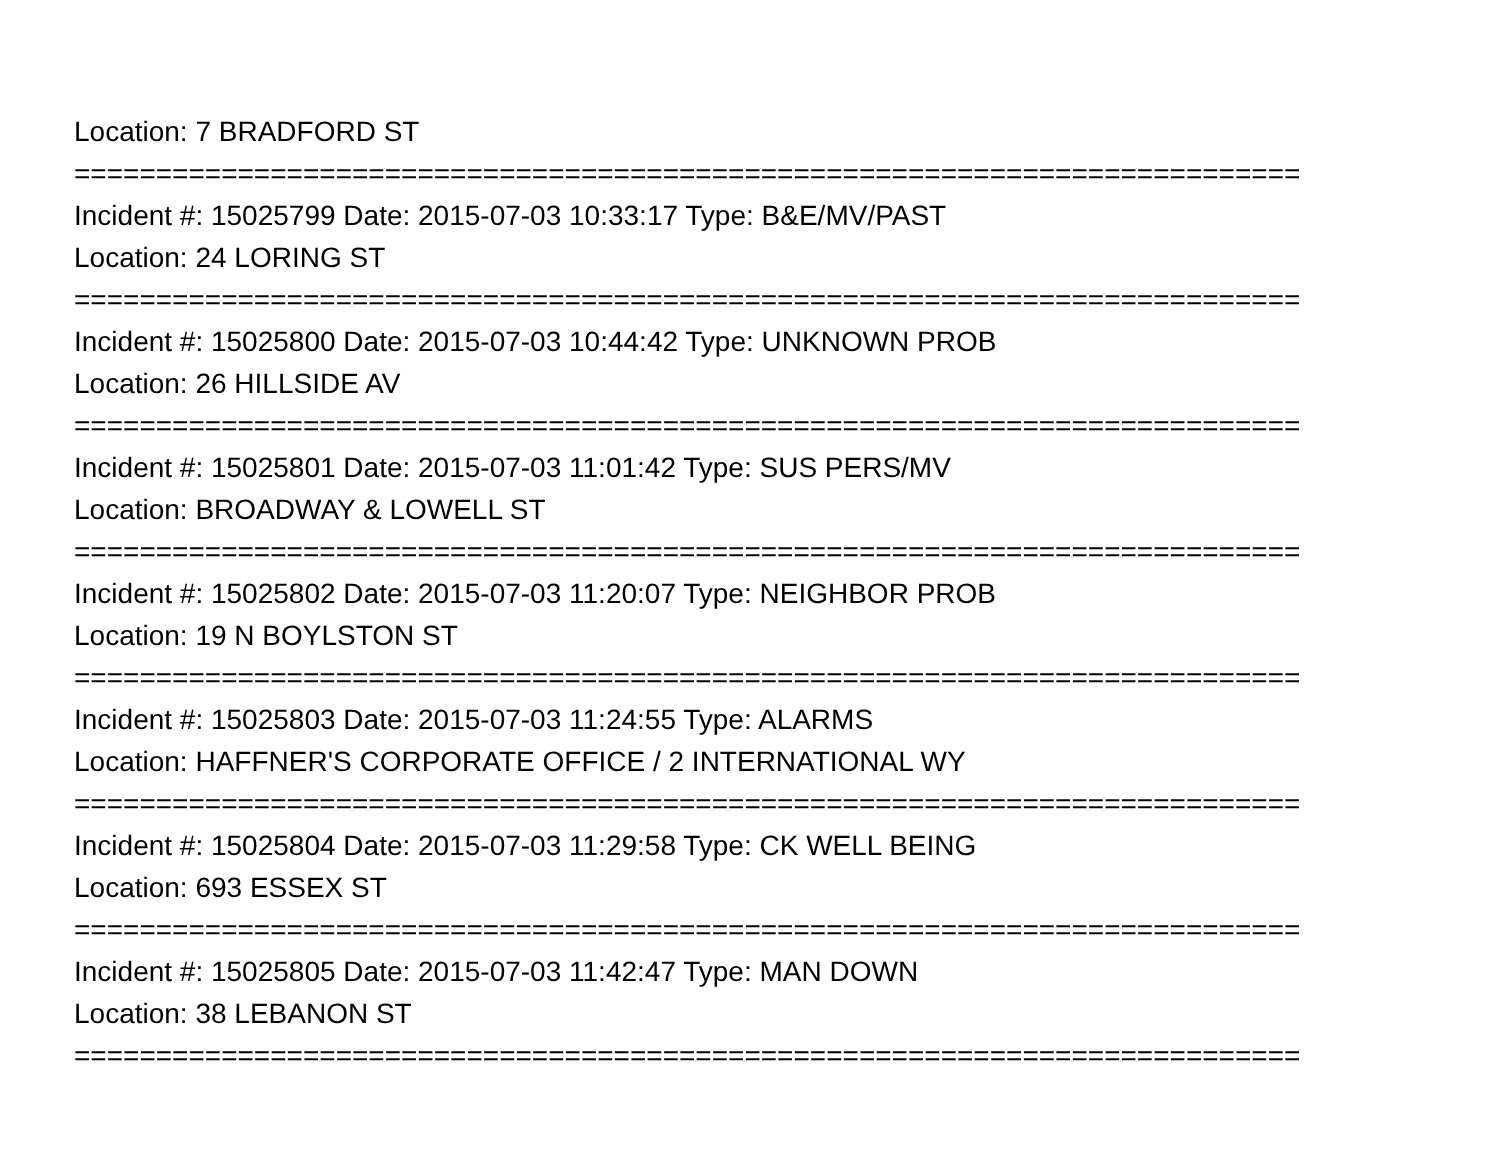Location: 7 BRADFORD ST
===========================================================================
Incident #: 15025799 Date: 2015-07-03 10:33:17 Type: B&E/MV/PAST
Location: 24 LORING ST
===========================================================================
Incident #: 15025800 Date: 2015-07-03 10:44:42 Type: UNKNOWN PROB
Location: 26 HILLSIDE AV
===========================================================================
Incident #: 15025801 Date: 2015-07-03 11:01:42 Type: SUS PERS/MV
Location: BROADWAY & LOWELL ST
===========================================================================
Incident #: 15025802 Date: 2015-07-03 11:20:07 Type: NEIGHBOR PROB
Location: 19 N BOYLSTON ST
===========================================================================
Incident #: 15025803 Date: 2015-07-03 11:24:55 Type: ALARMS
Location: HAFFNER'S CORPORATE OFFICE / 2 INTERNATIONAL WY
===========================================================================
Incident #: 15025804 Date: 2015-07-03 11:29:58 Type: CK WELL BEING
Location: 693 ESSEX ST
===========================================================================
Incident #: 15025805 Date: 2015-07-03 11:42:47 Type: MAN DOWN
Location: 38 LEBANON ST
===========================================================================